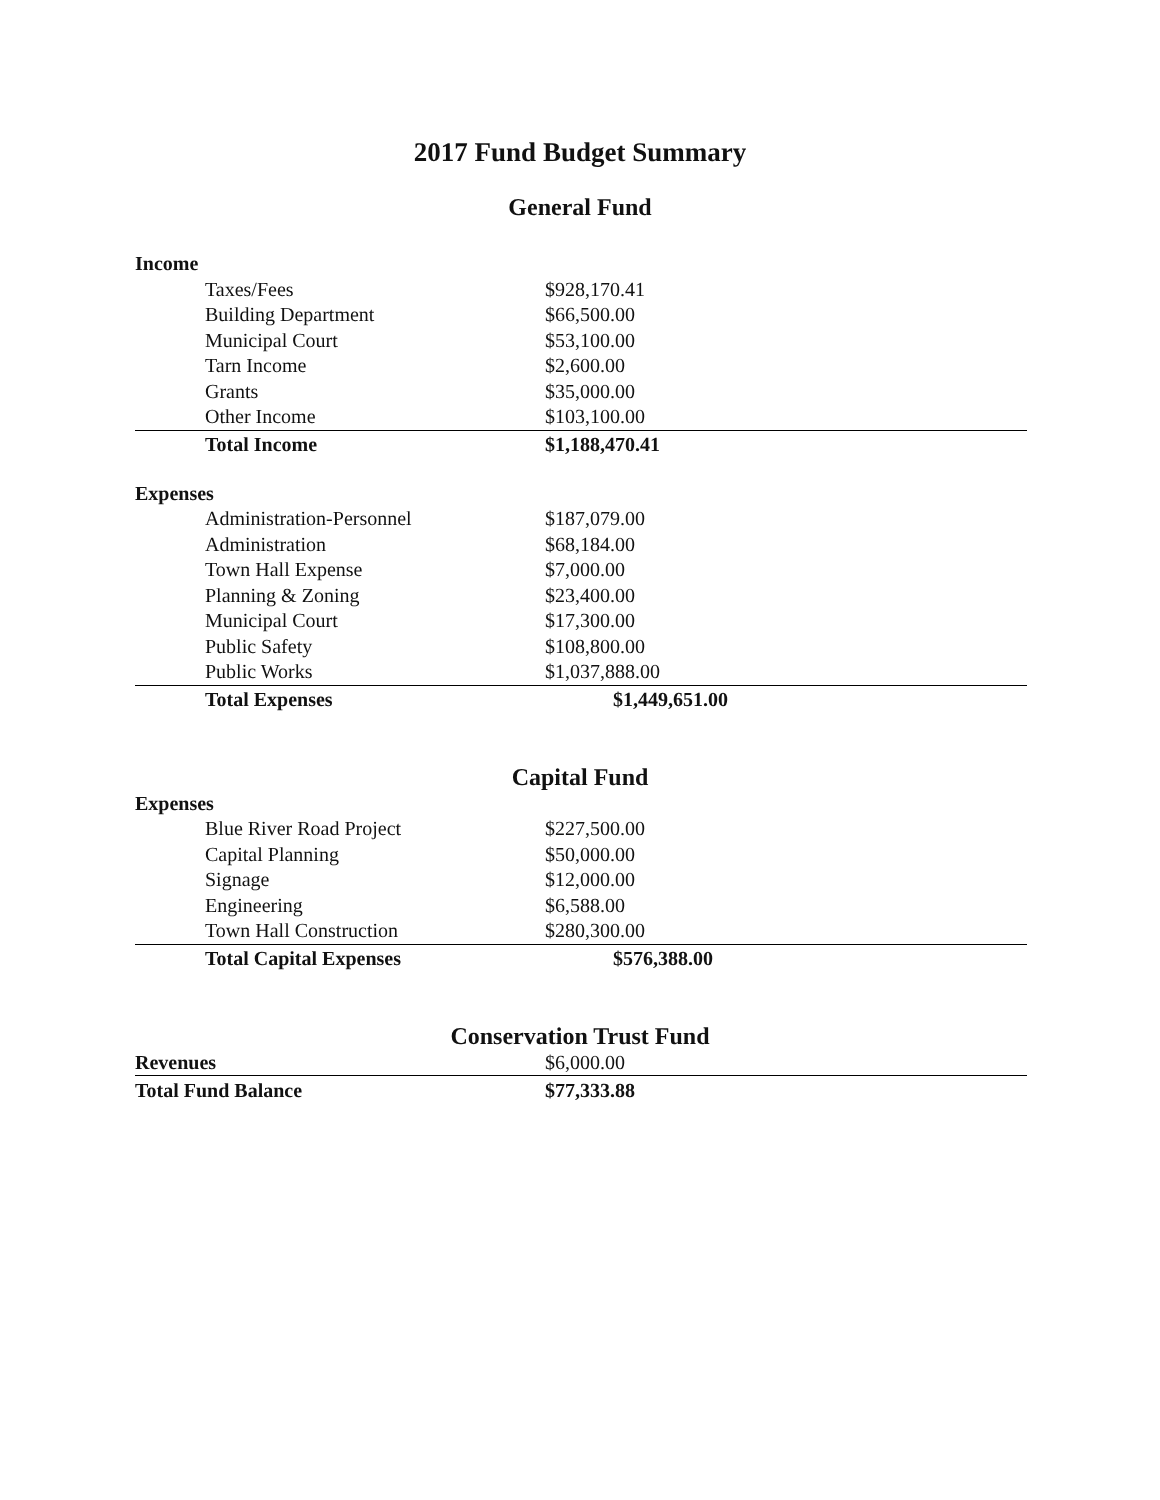2017 Fund Budget Summary
General Fund
| Income | | |
| --- | --- | --- |
| Taxes/Fees | $928,170.41 | |
| Building Department | $66,500.00 | |
| Municipal Court | $53,100.00 | |
| Tarn Income | $2,600.00 | |
| Grants | $35,000.00 | |
| Other Income | $103,100.00 | |
| Total Income | $1,188,470.41 | |
| Expenses | | |
| Administration-Personnel | $187,079.00 | |
| Administration | $68,184.00 | |
| Town Hall Expense | $7,000.00 | |
| Planning & Zoning | $23,400.00 | |
| Municipal Court | $17,300.00 | |
| Public Safety | $108,800.00 | |
| Public Works | $1,037,888.00 | |
| Total Expenses | $1,449,651.00 | |
Capital Fund
| Expenses | | |
| --- | --- | --- |
| Blue River Road Project | $227,500.00 | |
| Capital Planning | $50,000.00 | |
| Signage | $12,000.00 | |
| Engineering | $6,588.00 | |
| Town Hall Construction | $280,300.00 | |
| Total Capital Expenses | $576,388.00 | |
Conservation Trust Fund
| Revenues | $6,000.00 | |
| Total Fund Balance | $77,333.88 | |